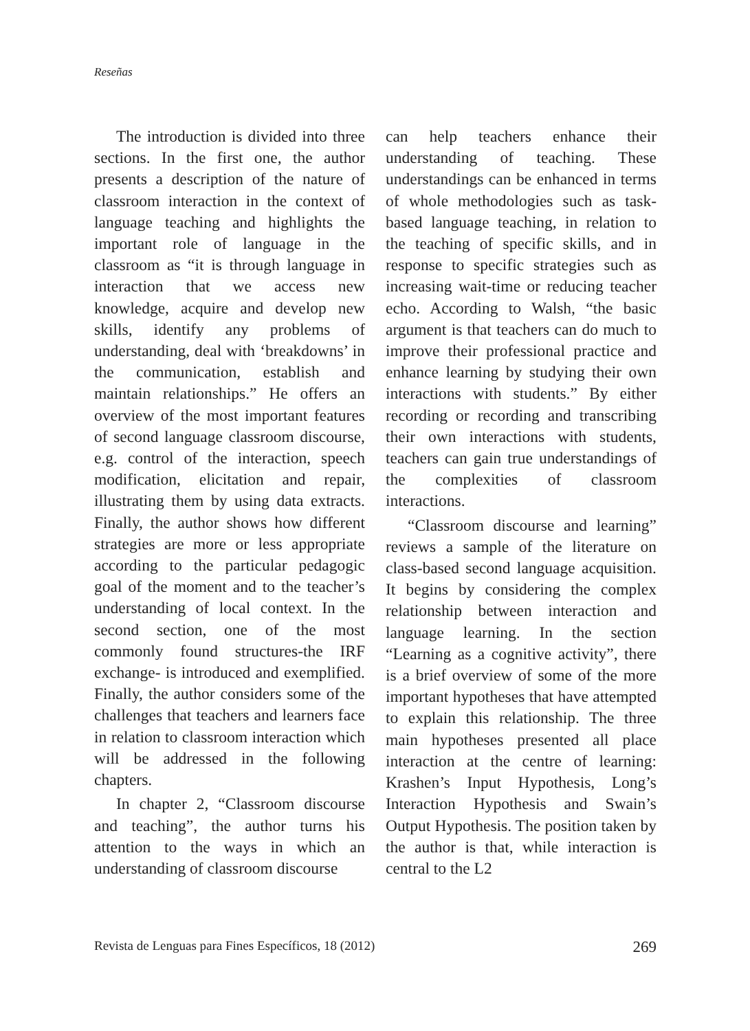Reseñas
The introduction is divided into three sections. In the first one, the author presents a description of the nature of classroom interaction in the context of language teaching and highlights the important role of language in the classroom as “it is through language in interaction that we access new knowledge, acquire and develop new skills, identify any problems of understanding, deal with ‘breakdowns’ in the communication, establish and maintain relationships.” He offers an overview of the most important features of second language classroom discourse, e.g. control of the interaction, speech modification, elicitation and repair, illustrating them by using data extracts. Finally, the author shows how different strategies are more or less appropriate according to the particular pedagogic goal of the moment and to the teacher’s understanding of local context. In the second section, one of the most commonly found structures-the IRF exchange- is introduced and exemplified. Finally, the author considers some of the challenges that teachers and learners face in relation to classroom interaction which will be addressed in the following chapters.
In chapter 2, “Classroom discourse and teaching”, the author turns his attention to the ways in which an understanding of classroom discourse
can help teachers enhance their understanding of teaching. These understandings can be enhanced in terms of whole methodologies such as task-based language teaching, in relation to the teaching of specific skills, and in response to specific strategies such as increasing wait-time or reducing teacher echo. According to Walsh, “the basic argument is that teachers can do much to improve their professional practice and enhance learning by studying their own interactions with students.” By either recording or recording and transcribing their own interactions with students, teachers can gain true understandings of the complexities of classroom interactions.
“Classroom discourse and learning” reviews a sample of the literature on class-based second language acquisition. It begins by considering the complex relationship between interaction and language learning. In the section “Learning as a cognitive activity”, there is a brief overview of some of the more important hypotheses that have attempted to explain this relationship. The three main hypotheses presented all place interaction at the centre of learning: Krashen’s Input Hypothesis, Long’s Interaction Hypothesis and Swain’s Output Hypothesis. The position taken by the author is that, while interaction is central to the L2
Revista de Lenguas para Fines Específicos, 18 (2012) 269